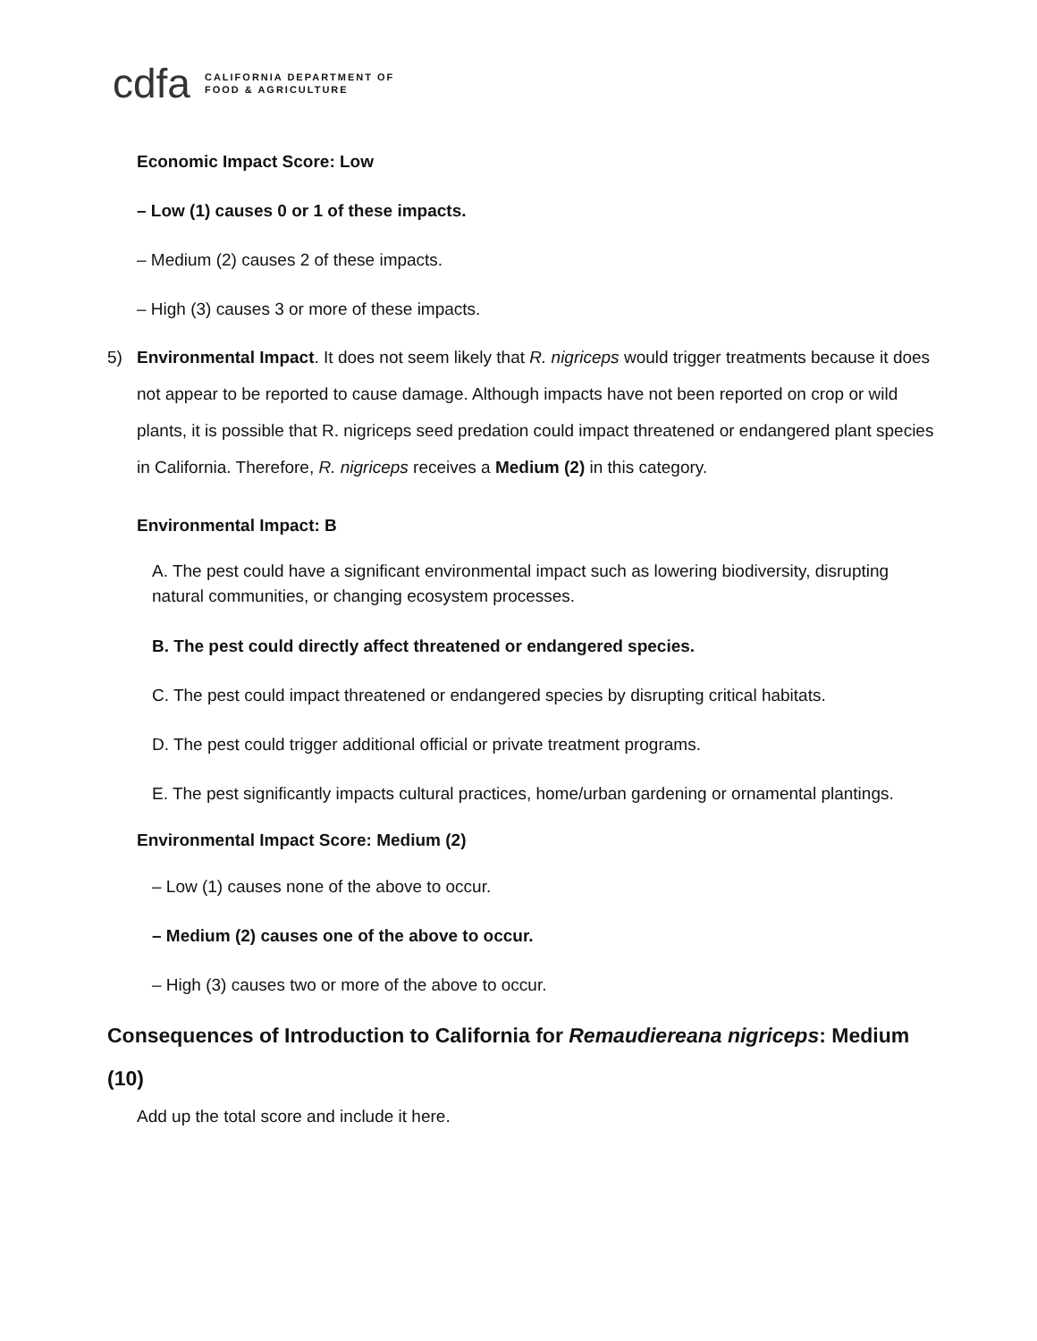cdfa CALIFORNIA DEPARTMENT OF
FOOD & AGRICULTURE
Economic Impact Score: Low
– Low (1) causes 0 or 1 of these impacts.
– Medium (2) causes 2 of these impacts.
– High (3) causes 3 or more of these impacts.
5) Environmental Impact. It does not seem likely that R. nigriceps would trigger treatments because it does not appear to be reported to cause damage. Although impacts have not been reported on crop or wild plants, it is possible that R. nigriceps seed predation could impact threatened or endangered plant species in California. Therefore, R. nigriceps receives a Medium (2) in this category.
Environmental Impact: B
A. The pest could have a significant environmental impact such as lowering biodiversity, disrupting natural communities, or changing ecosystem processes.
B. The pest could directly affect threatened or endangered species.
C. The pest could impact threatened or endangered species by disrupting critical habitats.
D. The pest could trigger additional official or private treatment programs.
E. The pest significantly impacts cultural practices, home/urban gardening or ornamental plantings.
Environmental Impact Score: Medium (2)
– Low (1) causes none of the above to occur.
– Medium (2) causes one of the above to occur.
– High (3) causes two or more of the above to occur.
Consequences of Introduction to California for Remaudiereana nigriceps: Medium
(10)
Add up the total score and include it here.